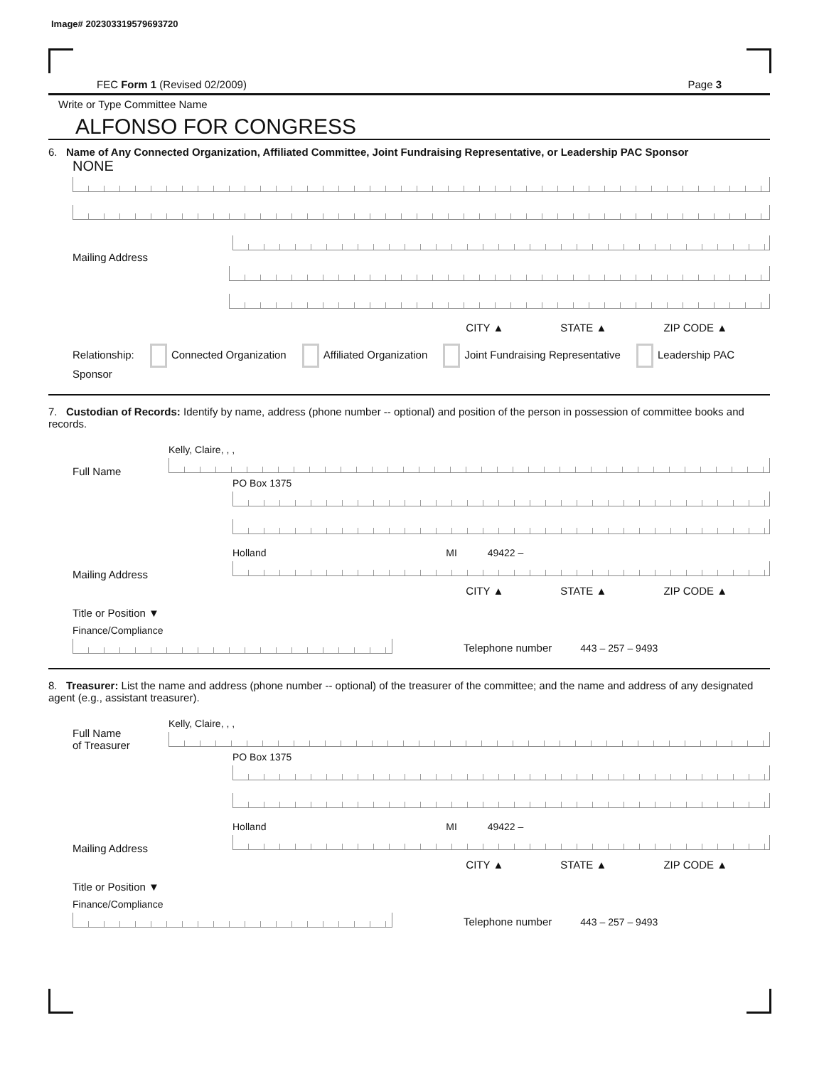Image# 202303319579693720
FEC Form 1 (Revised 02/2009) Page 3
Write or Type Committee Name
ALFONSO FOR CONGRESS
6. Name of Any Connected Organization, Affiliated Committee, Joint Fundraising Representative, or Leadership PAC Sponsor
NONE
Mailing Address
CITY ▲ STATE ▲ ZIP CODE ▲
Relationship: Connected Organization Affiliated Organization Joint Fundraising Representative Leadership PAC Sponsor
7. Custodian of Records: Identify by name, address (phone number -- optional) and position of the person in possession of committee books and records.
Full Name
Kelly, Claire, , ,
Mailing Address
PO Box 1375
Holland MI 49422 –
CITY ▲ STATE ▲ ZIP CODE ▲
Title or Position ▼
Finance/Compliance
Telephone number 443 – 257 – 9493
8. Treasurer: List the name and address (phone number -- optional) of the treasurer of the committee; and the name and address of any designated agent (e.g., assistant treasurer).
Full Name
of Treasurer
Kelly, Claire, , ,
Mailing Address
PO Box 1375
Holland MI 49422 –
CITY ▲ STATE ▲ ZIP CODE ▲
Title or Position ▼
Finance/Compliance
Telephone number 443 – 257 – 9493